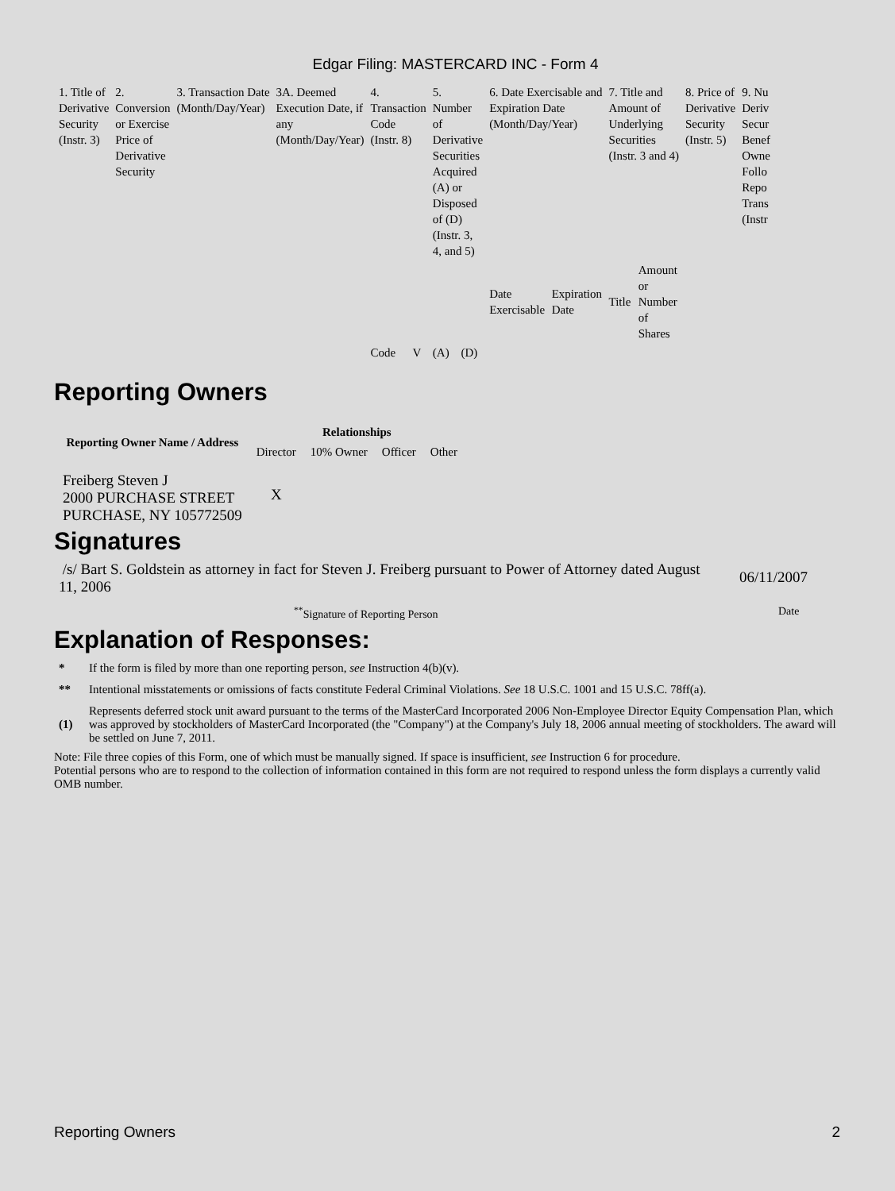Edgar Filing: MASTERCARD INC - Form 4
| 1. Title of Derivative Security (Instr. 3) | 2. Conversion or Exercise Price of Derivative Security | 3. Transaction Date (Month/Day/Year) | 3A. Deemed Execution Date, if any (Month/Day/Year) | 4. Transaction Code (Instr. 8) | | 5. Number of Derivative Securities Acquired (A) or Disposed of (D) (Instr. 3, 4, and 5) | | 6. Date Exercisable and Expiration Date (Month/Day/Year) | | 7. Title and Amount of Underlying Securities (Instr. 3 and 4) | | 8. Price of Derivative Security (Instr. 5) | 9. Nu Deriv Secur Benef Owne Follo Repo Trans (Instr |
| | | | | | | | | Date Exercisable | Expiration Date | Title | Amount or Number of Shares | | |
| | | | | Code | V | (A) | (D) | | | | | | |
Reporting Owners
| Reporting Owner Name / Address | Relationships | | | |
| --- | --- | --- | --- | --- |
| | Director | 10% Owner | Officer | Other |
| Freiberg Steven J 2000 PURCHASE STREET PURCHASE, NY 105772509 | X | | | |
Signatures
/s/ Bart S. Goldstein as attorney in fact for Steven J. Freiberg pursuant to Power of Attorney dated August 11, 2006
06/11/2007
<sup>**</sup> Signature of Reporting Person
Date
Explanation of Responses:
| * | If the form is filed by more than one reporting person, see Instruction 4(b)(v). |
| ** | Intentional misstatements or omissions of facts constitute Federal Criminal Violations. See 18 U.S.C. 1001 and 15 U.S.C. 78ff(a). |
| (1) | Represents deferred stock unit award pursuant to the terms of the MasterCard Incorporated 2006 Non-Employee Director Equity Compensation Plan, which was approved by stockholders of MasterCard Incorporated (the "Company") at the Company's July 18, 2006 annual meeting of stockholders. The award will be settled on June 7, 2011. |
Note: File three copies of this Form, one of which must be manually signed. If space is insufficient, see Instruction 6 for procedure.
Potential persons who are to respond to the collection of information contained in this form are not required to respond unless the form displays a currently valid OMB number.
Reporting Owners 2